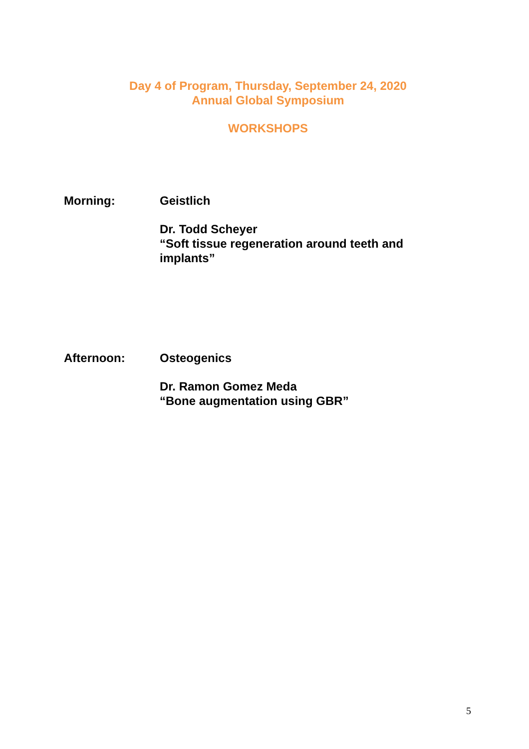Day 4 of Program, Thursday, September 24, 2020
Annual Global Symposium
WORKSHOPS
Morning: Geistlich
Dr. Todd Scheyer
“Soft tissue regeneration around teeth and
implants”
Afternoon: Osteogenics
Dr. Ramon Gomez Meda
“Bone augmentation using GBR”
5